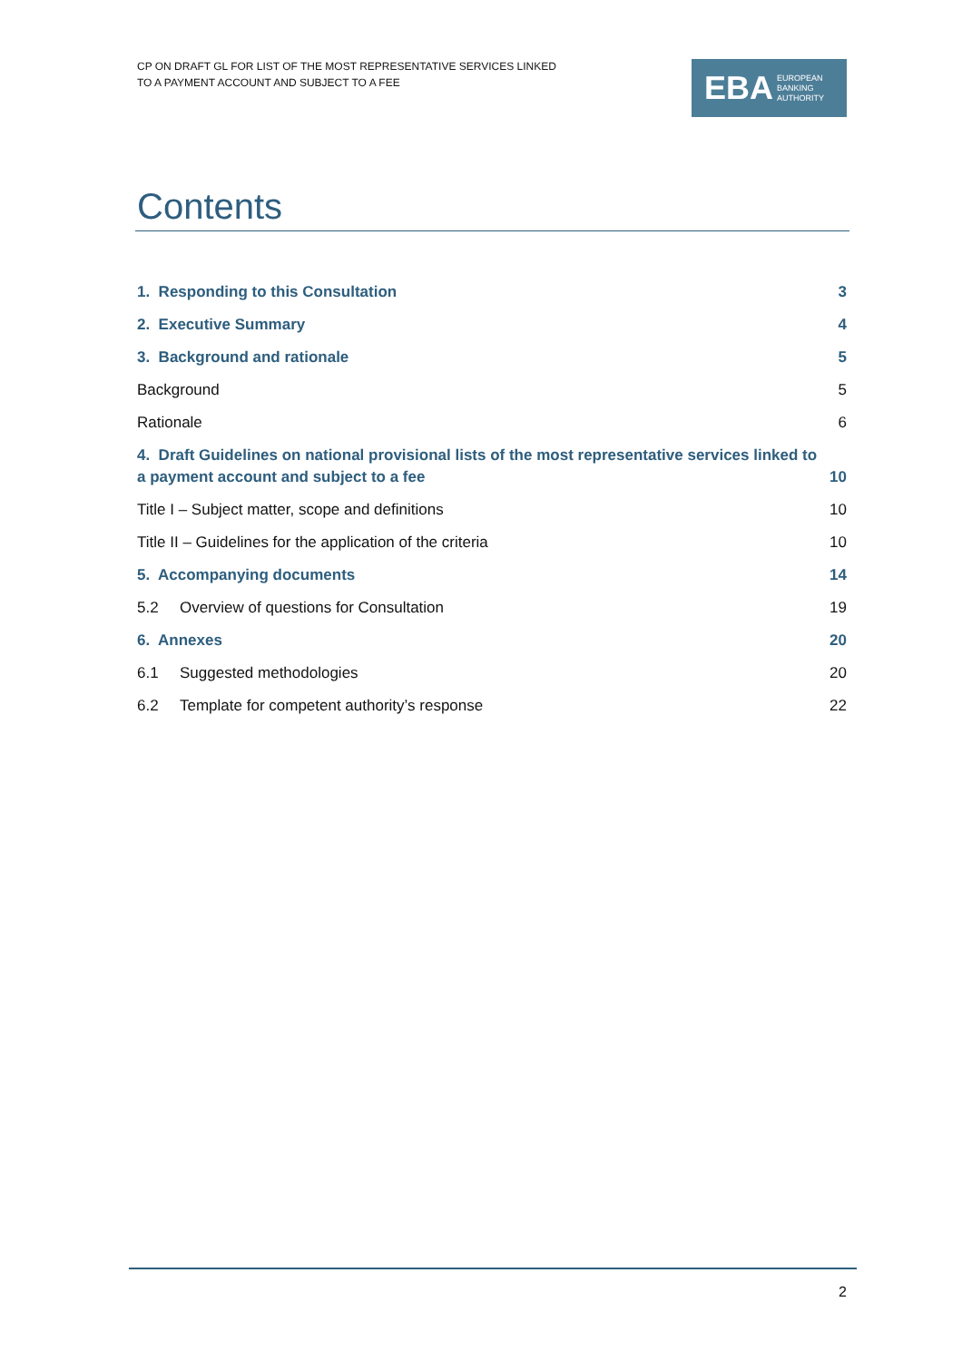CP ON DRAFT GL FOR LIST OF THE MOST REPRESENTATIVE SERVICES LINKED
TO A PAYMENT ACCOUNT AND SUBJECT TO A FEE
EBA EUROPEAN
BANKING
AUTHORITY
Contents
1. Responding to this Consultation 3
2. Executive Summary 4
3. Background and rationale 5
Background 5
Rationale 6
4. Draft Guidelines on national provisional lists of the most representative services linked to a payment account and subject to a fee 10
Title I – Subject matter, scope and definitions 10
Title II – Guidelines for the application of the criteria 10
5. Accompanying documents 14
5.2 Overview of questions for Consultation 19
6. Annexes 20
6.1 Suggested methodologies 20
6.2 Template for competent authority’s response 22
2